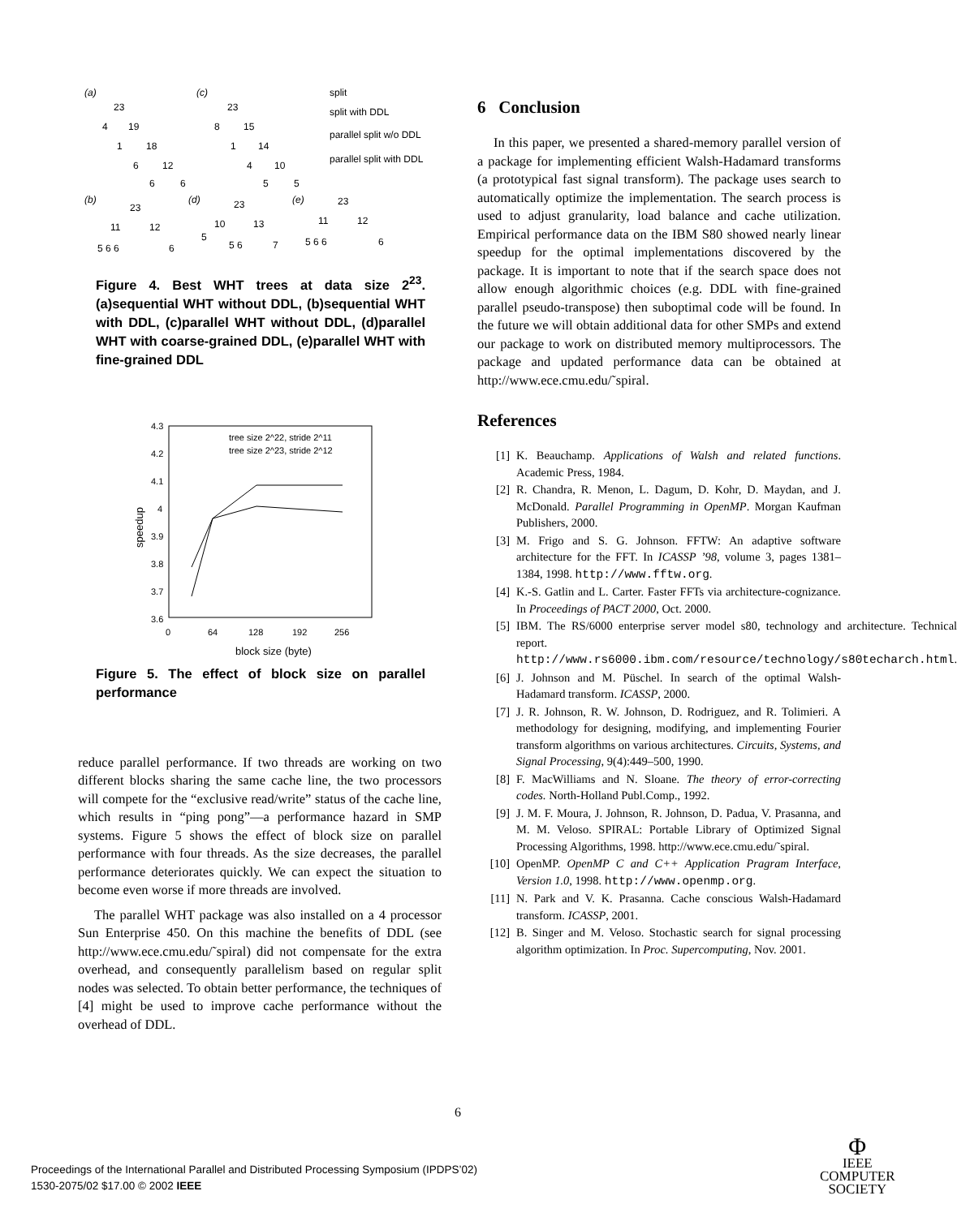(a)
(c)
23
4
19
1
18
6
12
6
6
23
8
15
1
14
4
10
5
5
split
split with DDL
parallel split w/o DDL
parallel split with DDL
(b)
(d)
(e)
23
11
12
5 6 6
6
23
10
13
5
5 6
7
23
11
12
5 6 6
6
Figure 4. Best WHT trees at data size 2<sup>23</sup>. (a)sequential WHT without DDL, (b)sequential WHT with DDL, (c)parallel WHT without DDL, (d)parallel WHT with coarse-grained DDL, (e)parallel WHT with fine-grained DDL
4.3
4.2
4.1
4
3.9
3.8
3.7
3.6
0
64
128
192
256
block size (byte)
speedup
tree size 2^22, stride 2^11
tree size 2^23, stride 2^12
Figure 5. The effect of block size on parallel performance
reduce parallel performance. If two threads are working on two different blocks sharing the same cache line, the two processors will compete for the “exclusive read/write” status of the cache line, which results in “ping pong”—a performance hazard in SMP systems. Figure 5 shows the effect of block size on parallel performance with four threads. As the size decreases, the parallel performance deteriorates quickly. We can expect the situation to become even worse if more threads are involved.
The parallel WHT package was also installed on a 4 processor Sun Enterprise 450. On this machine the benefits of DDL (see http://www.ece.cmu.edu/˜spiral) did not compensate for the extra overhead, and consequently parallelism based on regular split nodes was selected. To obtain better performance, the techniques of [4] might be used to improve cache performance without the overhead of DDL.
6 Conclusion
In this paper, we presented a shared-memory parallel version of a package for implementing efficient Walsh-Hadamard transforms (a prototypical fast signal transform). The package uses search to automatically optimize the implementation. The search process is used to adjust granularity, load balance and cache utilization. Empirical performance data on the IBM S80 showed nearly linear speedup for the optimal implementations discovered by the package. It is important to note that if the search space does not allow enough algorithmic choices (e.g. DDL with fine-grained parallel pseudo-transpose) then suboptimal code will be found. In the future we will obtain additional data for other SMPs and extend our package to work on distributed memory multiprocessors. The package and updated performance data can be obtained at http://www.ece.cmu.edu/˜spiral.
References
[1] K. Beauchamp. Applications of Walsh and related functions. Academic Press, 1984.
[2] R. Chandra, R. Menon, L. Dagum, D. Kohr, D. Maydan, and J. McDonald. Parallel Programming in OpenMP. Morgan Kaufman Publishers, 2000.
[3] M. Frigo and S. G. Johnson. FFTW: An adaptive software architecture for the FFT. In ICASSP ’98, volume 3, pages 1381–1384, 1998. http://www.fftw.org.
[4] K.-S. Gatlin and L. Carter. Faster FFTs via architecture-cognizance. In Proceedings of PACT 2000, Oct. 2000.
[5] IBM. The RS/6000 enterprise server model s80, technology and architecture. Technical report. http://www.rs6000.ibm.com/resource/technology/s80techarch.html.
[6] J. Johnson and M. Püschel. In search of the optimal Walsh-Hadamard transform. ICASSP, 2000.
[7] J. R. Johnson, R. W. Johnson, D. Rodriguez, and R. Tolimieri. A methodology for designing, modifying, and implementing Fourier transform algorithms on various architectures. Circuits, Systems, and Signal Processing, 9(4):449–500, 1990.
[8] F. MacWilliams and N. Sloane. The theory of error-correcting codes. North-Holland Publ.Comp., 1992.
[9] J. M. F. Moura, J. Johnson, R. Johnson, D. Padua, V. Prasanna, and M. M. Veloso. SPIRAL: Portable Library of Optimized Signal Processing Algorithms, 1998. http://www.ece.cmu.edu/˜spiral.
[10] OpenMP. OpenMP C and C++ Application Pragram Interface, Version 1.0, 1998. http://www.openmp.org.
[11] N. Park and V. K. Prasanna. Cache conscious Walsh-Hadamard transform. ICASSP, 2001.
[12] B. Singer and M. Veloso. Stochastic search for signal processing algorithm optimization. In Proc. Supercomputing, Nov. 2001.
6
Proceedings of the International Parallel and Distributed Processing Symposium (IPDPS’02)
1530-2075/02 $17.00 © 2002 IEEE
Φ
IEEE
COMPUTER
SOCIETY